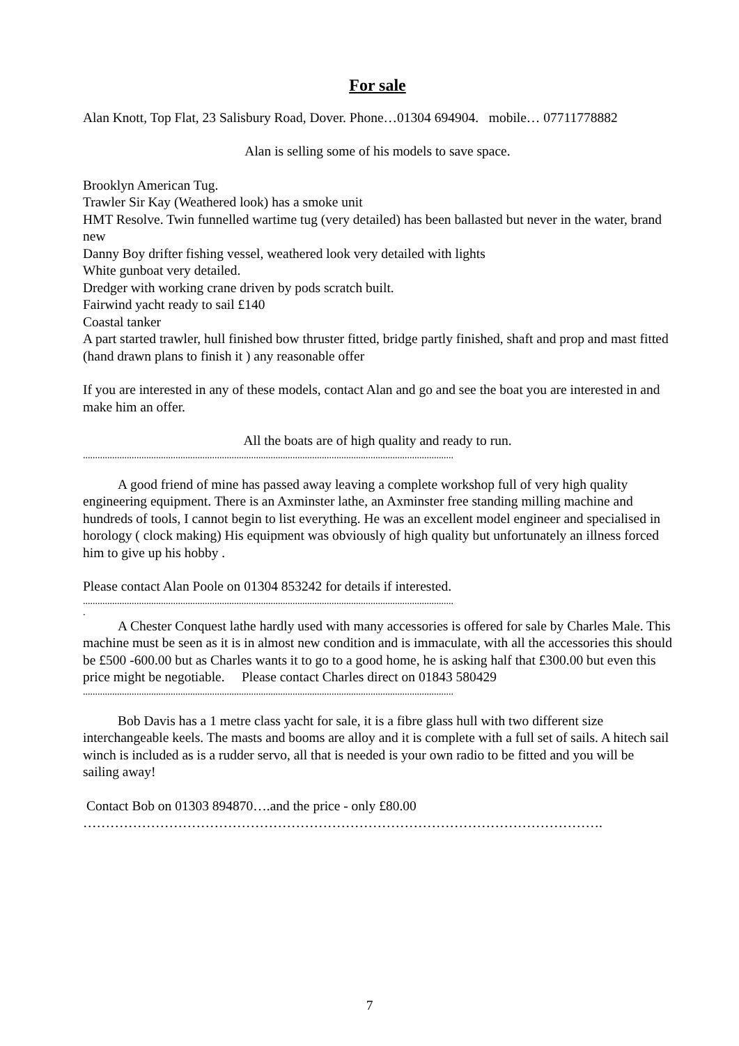For sale
Alan Knott, Top Flat, 23 Salisbury Road, Dover. Phone…01304 694904. mobile… 07711778882
Alan is selling some of his models to save space.
Brooklyn American Tug.
Trawler Sir Kay (Weathered look) has a smoke unit
HMT Resolve. Twin funnelled wartime tug (very detailed) has been ballasted but never in the water, brand new
Danny Boy drifter fishing vessel, weathered look very detailed with lights
White gunboat very detailed.
Dredger with working crane driven by pods scratch built.
Fairwind yacht ready to sail £140
Coastal tanker
A part started trawler, hull finished bow thruster fitted, bridge partly finished, shaft and prop and mast fitted (hand drawn plans to finish it ) any reasonable offer
If you are interested in any of these models, contact Alan and go and see the boat you are interested in and make him an offer.
All the boats are of high quality and ready to run.
........................................................................................................................................................
A good friend of mine has passed away leaving a complete workshop full of very high quality engineering equipment. There is an Axminster lathe, an Axminster free standing milling machine and hundreds of tools, I cannot begin to list everything. He was an excellent model engineer and specialised in horology ( clock making) His equipment was obviously of high quality but unfortunately an illness forced him to give up his hobby .
Please contact Alan Poole on 01304 853242 for details if interested.
........................................................................................................................................................
.
A Chester Conquest lathe hardly used with many accessories is offered for sale by Charles Male. This machine must be seen as it is in almost new condition and is immaculate, with all the accessories this should be £500 -600.00 but as Charles wants it to go to a good home, he is asking half that £300.00 but even this price might be negotiable. Please contact Charles direct on 01843 580429
........................................................................................................................................................
Bob Davis has a 1 metre class yacht for sale, it is a fibre glass hull with two different size interchangeable keels. The masts and booms are alloy and it is complete with a full set of sails. A hitech sail winch is included as is a rudder servo, all that is needed is your own radio to be fitted and you will be sailing away!
Contact Bob on 01303 894870….and the price - only £80.00
…………………………………………………………………………………………………….
7